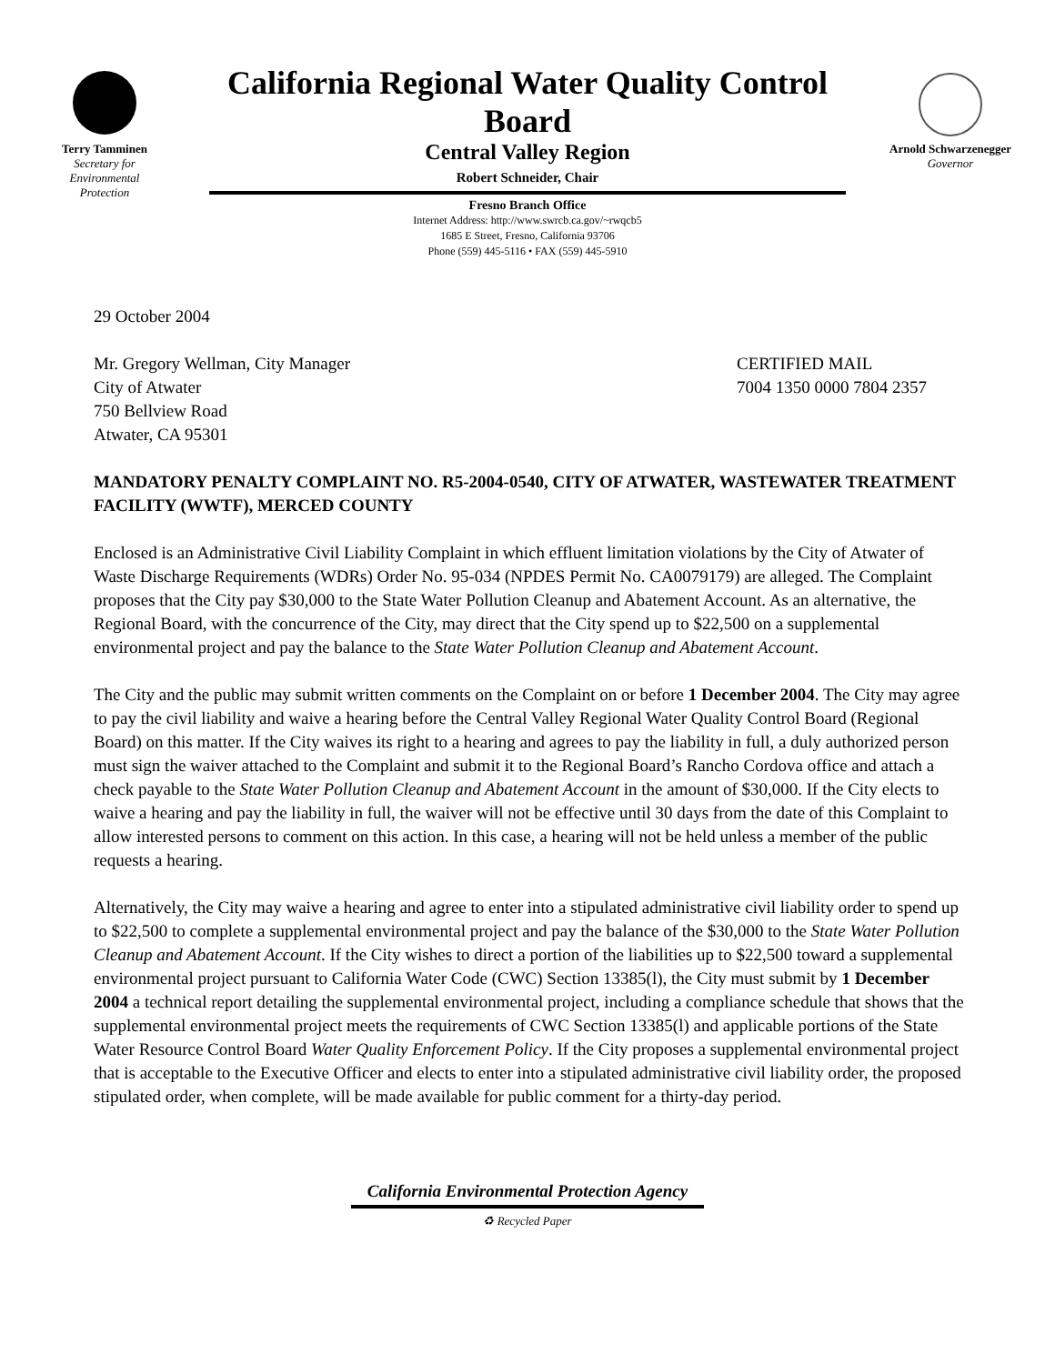Terry Tamminen
Secretary for
Environmental
Protection
California Regional Water Quality Control Board
Central Valley Region
Robert Schneider, Chair
Fresno Branch Office
Internet Address: http://www.swrcb.ca.gov/~rwqcb5
1685 E Street, Fresno, California 93706
Phone (559) 445-5116 • FAX (559) 445-5910
Arnold Schwarzenegger
Governor
29 October 2004
Mr. Gregory Wellman, City Manager
City of Atwater
750 Bellview Road
Atwater, CA 95301
CERTIFIED MAIL
7004 1350 0000 7804 2357
MANDATORY PENALTY COMPLAINT NO. R5-2004-0540, CITY OF ATWATER, WASTEWATER TREATMENT FACILITY (WWTF), MERCED COUNTY
Enclosed is an Administrative Civil Liability Complaint in which effluent limitation violations by the City of Atwater of Waste Discharge Requirements (WDRs) Order No. 95-034 (NPDES Permit No. CA0079179) are alleged. The Complaint proposes that the City pay $30,000 to the State Water Pollution Cleanup and Abatement Account. As an alternative, the Regional Board, with the concurrence of the City, may direct that the City spend up to $22,500 on a supplemental environmental project and pay the balance to the State Water Pollution Cleanup and Abatement Account.
The City and the public may submit written comments on the Complaint on or before 1 December 2004. The City may agree to pay the civil liability and waive a hearing before the Central Valley Regional Water Quality Control Board (Regional Board) on this matter. If the City waives its right to a hearing and agrees to pay the liability in full, a duly authorized person must sign the waiver attached to the Complaint and submit it to the Regional Board’s Rancho Cordova office and attach a check payable to the State Water Pollution Cleanup and Abatement Account in the amount of $30,000. If the City elects to waive a hearing and pay the liability in full, the waiver will not be effective until 30 days from the date of this Complaint to allow interested persons to comment on this action. In this case, a hearing will not be held unless a member of the public requests a hearing.
Alternatively, the City may waive a hearing and agree to enter into a stipulated administrative civil liability order to spend up to $22,500 to complete a supplemental environmental project and pay the balance of the $30,000 to the State Water Pollution Cleanup and Abatement Account. If the City wishes to direct a portion of the liabilities up to $22,500 toward a supplemental environmental project pursuant to California Water Code (CWC) Section 13385(l), the City must submit by 1 December 2004 a technical report detailing the supplemental environmental project, including a compliance schedule that shows that the supplemental environmental project meets the requirements of CWC Section 13385(l) and applicable portions of the State Water Resource Control Board Water Quality Enforcement Policy. If the City proposes a supplemental environmental project that is acceptable to the Executive Officer and elects to enter into a stipulated administrative civil liability order, the proposed stipulated order, when complete, will be made available for public comment for a thirty-day period.
California Environmental Protection Agency
♻ Recycled Paper